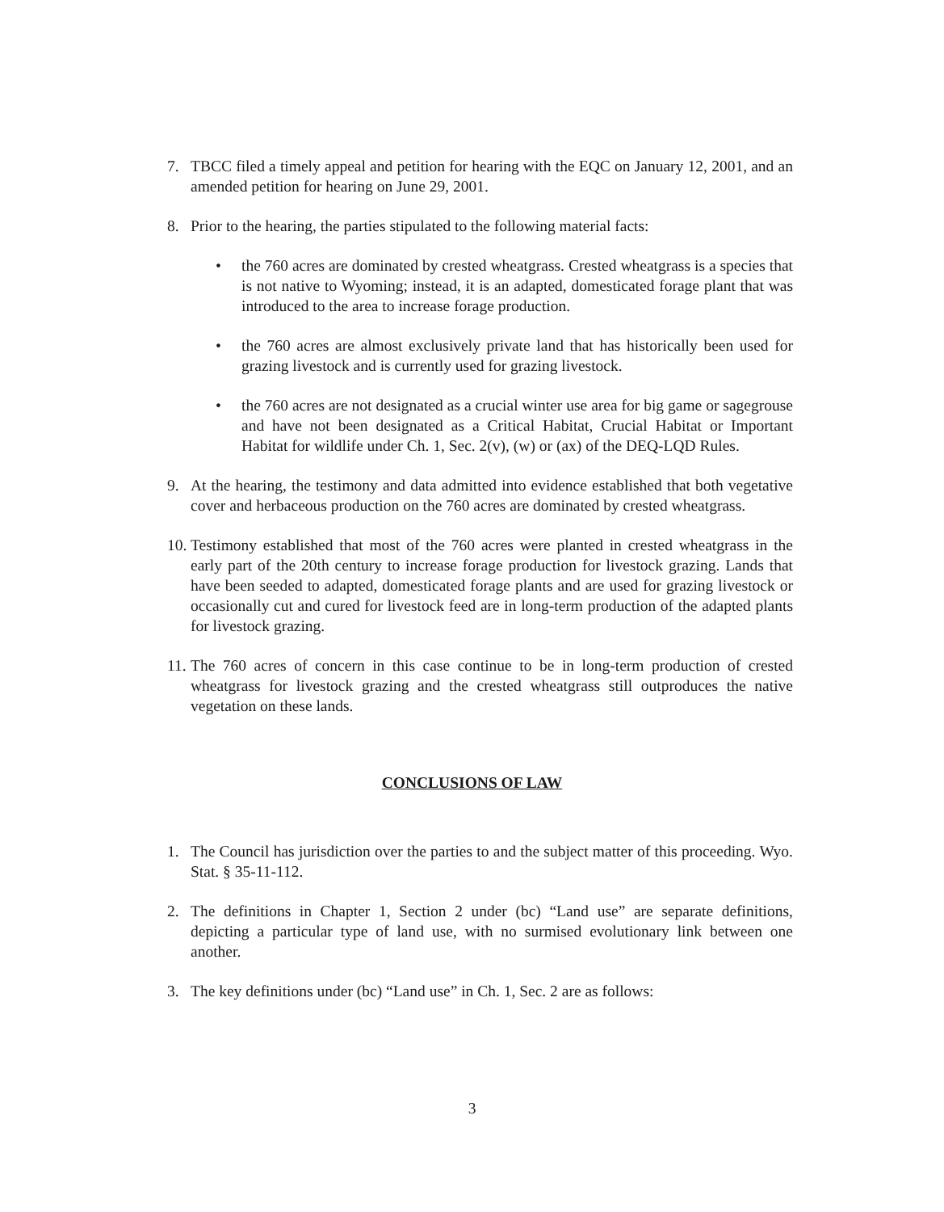7. TBCC filed a timely appeal and petition for hearing with the EQC on January 12, 2001, and an amended petition for hearing on June 29, 2001.
8. Prior to the hearing, the parties stipulated to the following material facts:
• the 760 acres are dominated by crested wheatgrass. Crested wheatgrass is a species that is not native to Wyoming; instead, it is an adapted, domesticated forage plant that was introduced to the area to increase forage production.
• the 760 acres are almost exclusively private land that has historically been used for grazing livestock and is currently used for grazing livestock.
• the 760 acres are not designated as a crucial winter use area for big game or sagegrouse and have not been designated as a Critical Habitat, Crucial Habitat or Important Habitat for wildlife under Ch. 1, Sec. 2(v), (w) or (ax) of the DEQ-LQD Rules.
9. At the hearing, the testimony and data admitted into evidence established that both vegetative cover and herbaceous production on the 760 acres are dominated by crested wheatgrass.
10. Testimony established that most of the 760 acres were planted in crested wheatgrass in the early part of the 20th century to increase forage production for livestock grazing. Lands that have been seeded to adapted, domesticated forage plants and are used for grazing livestock or occasionally cut and cured for livestock feed are in long-term production of the adapted plants for livestock grazing.
11. The 760 acres of concern in this case continue to be in long-term production of crested wheatgrass for livestock grazing and the crested wheatgrass still outproduces the native vegetation on these lands.
CONCLUSIONS OF LAW
1. The Council has jurisdiction over the parties to and the subject matter of this proceeding. Wyo. Stat. § 35-11-112.
2. The definitions in Chapter 1, Section 2 under (bc) “Land use” are separate definitions, depicting a particular type of land use, with no surmised evolutionary link between one another.
3. The key definitions under (bc) “Land use” in Ch. 1, Sec. 2 are as follows:
3